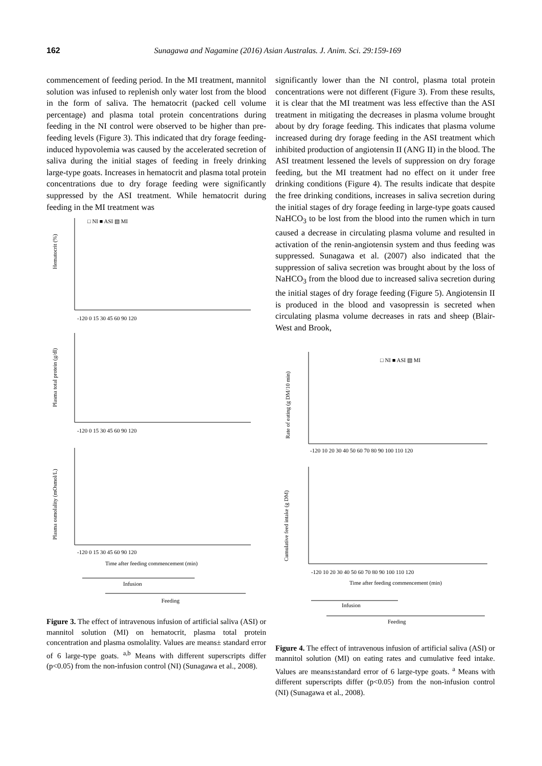162
Sunagawa and Nagamine (2016) Asian Australas. J. Anim. Sci. 29:159-169
commencement of feeding period. In the MI treatment, mannitol solution was infused to replenish only water lost from the blood in the form of saliva. The hematocrit (packed cell volume percentage) and plasma total protein concentrations during feeding in the NI control were observed to be higher than pre-feeding levels (Figure 3). This indicated that dry forage feeding-induced hypovolemia was caused by the accelerated secretion of saliva during the initial stages of feeding in freely drinking large-type goats. Increases in hematocrit and plasma total protein concentrations due to dry forage feeding were significantly suppressed by the ASI treatment. While hematocrit during feeding in the MI treatment was
□ NI ■ ASI ▧ MI
Hematocrit (%)
-120 0 15 30 45 60 90 120
Plasma total protein (g/dl)
-120 0 15 30 45 60 90 120
Plasma osmolality (mOsmol/L)
-120 0 15 30 45 60 90 120
Time after feeding commencement (min)
Infusion
Feeding
Figure 3. The effect of intravenous infusion of artificial saliva (ASI) or mannitol solution (MI) on hematocrit, plasma total protein concentration and plasma osmolality. Values are means± standard error of 6 large-type goats. <sup>a,b</sup> Means with different superscripts differ (p<0.05) from the non-infusion control (NI) (Sunagawa et al., 2008).
significantly lower than the NI control, plasma total protein concentrations were not different (Figure 3). From these results, it is clear that the MI treatment was less effective than the ASI treatment in mitigating the decreases in plasma volume brought about by dry forage feeding. This indicates that plasma volume increased during dry forage feeding in the ASI treatment which inhibited production of angiotensin II (ANG II) in the blood. The ASI treatment lessened the levels of suppression on dry forage feeding, but the MI treatment had no effect on it under free drinking conditions (Figure 4). The results indicate that despite the free drinking conditions, increases in saliva secretion during the initial stages of dry forage feeding in large-type goats caused NaHCO<sub>3</sub> to be lost from the blood into the rumen which in turn caused a decrease in circulating plasma volume and resulted in activation of the renin-angiotensin system and thus feeding was suppressed. Sunagawa et al. (2007) also indicated that the suppression of saliva secretion was brought about by the loss of NaHCO<sub>3</sub> from the blood due to increased saliva secretion during the initial stages of dry forage feeding (Figure 5). Angiotensin II is produced in the blood and vasopressin is secreted when circulating plasma volume decreases in rats and sheep (Blair-West and Brook,
□ NI ■ ASI ▧ MI
Rate of eating (g DM/10 min)
-120 10 20 30 40 50 60 70 80 90 100 110 120
Cumulative feed intake (g DM)
-120 10 20 30 40 50 60 70 80 90 100 110 120
Time after feeding commencement (min)
Infusion
Feeding
Figure 4. The effect of intravenous infusion of artificial saliva (ASI) or mannitol solution (MI) on eating rates and cumulative feed intake. Values are means±standard error of 6 large-type goats. <sup>a</sup> Means with different superscripts differ (p<0.05) from the non-infusion control (NI) (Sunagawa et al., 2008).